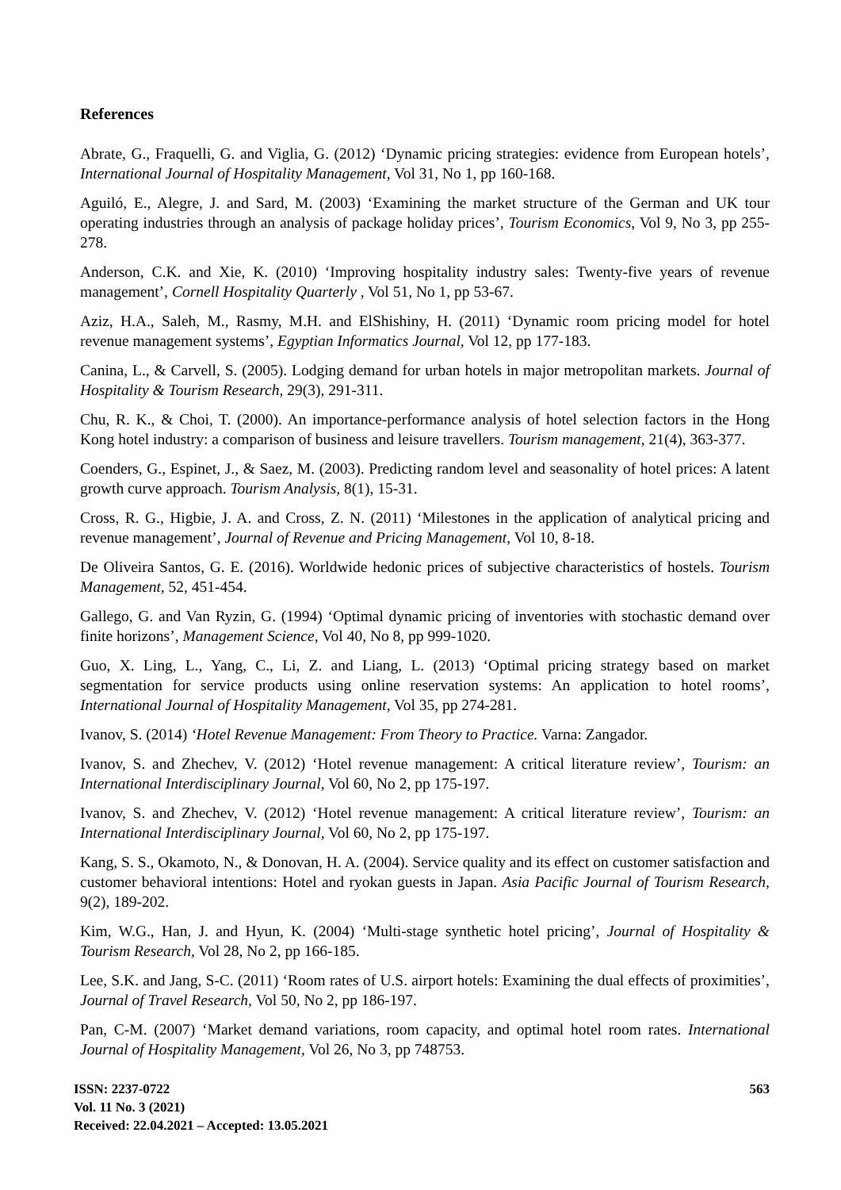References
Abrate, G., Fraquelli, G. and Viglia, G. (2012) ‘Dynamic pricing strategies: evidence from European hotels’, International Journal of Hospitality Management, Vol 31, No 1, pp 160-168.
Aguiló, E., Alegre, J. and Sard, M. (2003) ‘Examining the market structure of the German and UK tour operating industries through an analysis of package holiday prices’, Tourism Economics, Vol 9, No 3, pp 255-278.
Anderson, C.K. and Xie, K. (2010) ‘Improving hospitality industry sales: Twenty-five years of revenue management’, Cornell Hospitality Quarterly , Vol 51, No 1, pp 53-67.
Aziz, H.A., Saleh, M., Rasmy, M.H. and ElShishiny, H. (2011) ‘Dynamic room pricing model for hotel revenue management systems’, Egyptian Informatics Journal, Vol 12, pp 177-183.
Canina, L., & Carvell, S. (2005). Lodging demand for urban hotels in major metropolitan markets. Journal of Hospitality & Tourism Research, 29(3), 291-311.
Chu, R. K., & Choi, T. (2000). An importance-performance analysis of hotel selection factors in the Hong Kong hotel industry: a comparison of business and leisure travellers. Tourism management, 21(4), 363-377.
Coenders, G., Espinet, J., & Saez, M. (2003). Predicting random level and seasonality of hotel prices: A latent growth curve approach. Tourism Analysis, 8(1), 15-31.
Cross, R. G., Higbie, J. A. and Cross, Z. N. (2011) ‘Milestones in the application of analytical pricing and revenue management’, Journal of Revenue and Pricing Management, Vol 10, 8-18.
De Oliveira Santos, G. E. (2016). Worldwide hedonic prices of subjective characteristics of hostels. Tourism Management, 52, 451-454.
Gallego, G. and Van Ryzin, G. (1994) ‘Optimal dynamic pricing of inventories with stochastic demand over finite horizons’, Management Science, Vol 40, No 8, pp 999-1020.
Guo, X. Ling, L., Yang, C., Li, Z. and Liang, L. (2013) ‘Optimal pricing strategy based on market segmentation for service products using online reservation systems: An application to hotel rooms’, International Journal of Hospitality Management, Vol 35, pp 274-281.
Ivanov, S. (2014) ‘Hotel Revenue Management: From Theory to Practice. Varna: Zangador.
Ivanov, S. and Zhechev, V. (2012) ‘Hotel revenue management: A critical literature review’, Tourism: an International Interdisciplinary Journal, Vol 60, No 2, pp 175-197.
Ivanov, S. and Zhechev, V. (2012) ‘Hotel revenue management: A critical literature review’, Tourism: an International Interdisciplinary Journal, Vol 60, No 2, pp 175-197.
Kang, S. S., Okamoto, N., & Donovan, H. A. (2004). Service quality and its effect on customer satisfaction and customer behavioral intentions: Hotel and ryokan guests in Japan. Asia Pacific Journal of Tourism Research, 9(2), 189-202.
Kim, W.G., Han, J. and Hyun, K. (2004) ‘Multi-stage synthetic hotel pricing’, Journal of Hospitality & Tourism Research, Vol 28, No 2, pp 166-185.
Lee, S.K. and Jang, S-C. (2011) ‘Room rates of U.S. airport hotels: Examining the dual effects of proximities’, Journal of Travel Research, Vol 50, No 2, pp 186-197.
Pan, C-M. (2007) ‘Market demand variations, room capacity, and optimal hotel room rates. International Journal of Hospitality Management, Vol 26, No 3, pp 748753.
ISSN: 2237-0722
Vol. 11 No. 3 (2021)
Received: 22.04.2021 – Accepted: 13.05.2021
563